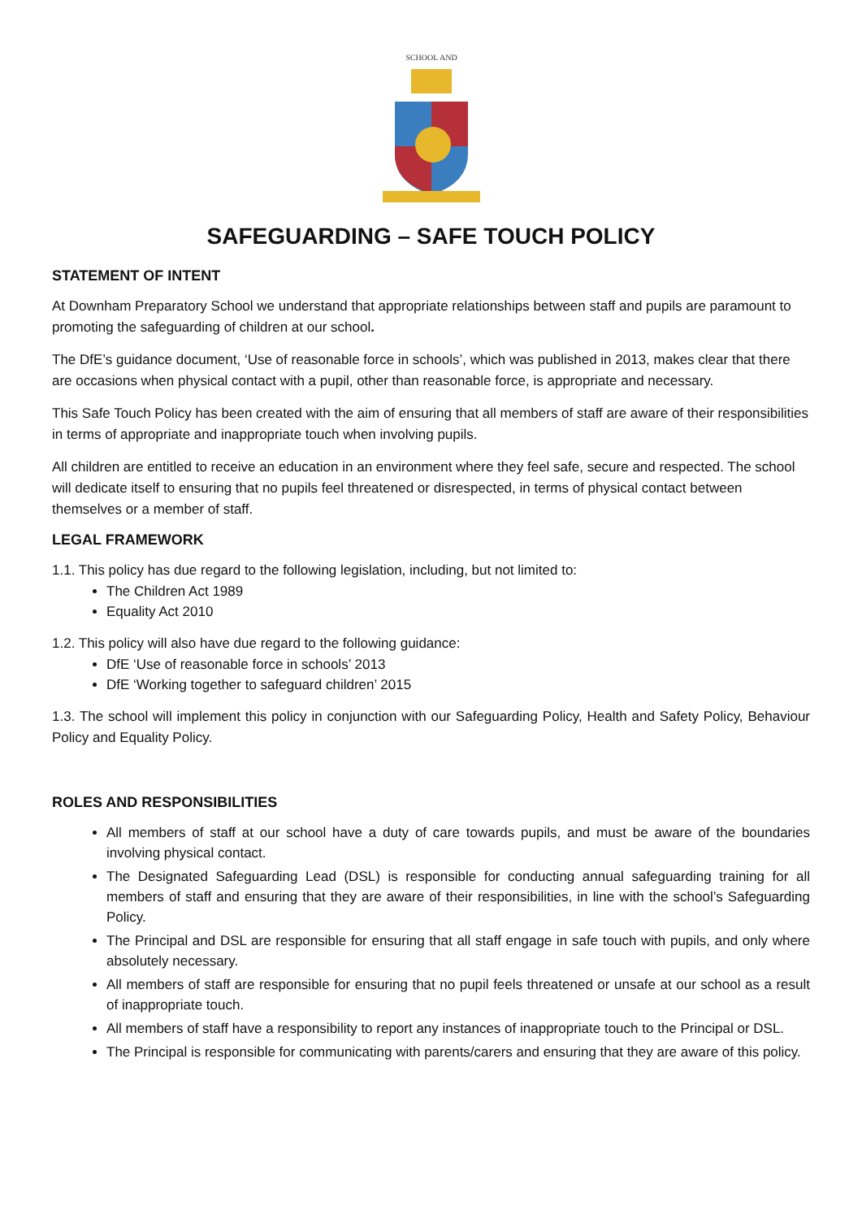SCHOOL AND
SAFEGUARDING – SAFE TOUCH POLICY
STATEMENT OF INTENT
At Downham Preparatory School we understand that appropriate relationships between staff and pupils are paramount to promoting the safeguarding of children at our school.
The DfE’s guidance document, ‘Use of reasonable force in schools’, which was published in 2013, makes clear that there are occasions when physical contact with a pupil, other than reasonable force, is appropriate and necessary.
This Safe Touch Policy has been created with the aim of ensuring that all members of staff are aware of their responsibilities in terms of appropriate and inappropriate touch when involving pupils.
All children are entitled to receive an education in an environment where they feel safe, secure and respected. The school will dedicate itself to ensuring that no pupils feel threatened or disrespected, in terms of physical contact between themselves or a member of staff.
LEGAL FRAMEWORK
1.1. This policy has due regard to the following legislation, including, but not limited to:
The Children Act 1989
Equality Act 2010
1.2. This policy will also have due regard to the following guidance:
DfE ‘Use of reasonable force in schools’ 2013
DfE ‘Working together to safeguard children’ 2015
1.3. The school will implement this policy in conjunction with our Safeguarding Policy, Health and Safety Policy, Behaviour Policy and Equality Policy.
ROLES AND RESPONSIBILITIES
All members of staff at our school have a duty of care towards pupils, and must be aware of the boundaries involving physical contact.
The Designated Safeguarding Lead (DSL) is responsible for conducting annual safeguarding training for all members of staff and ensuring that they are aware of their responsibilities, in line with the school’s Safeguarding Policy.
The Principal and DSL are responsible for ensuring that all staff engage in safe touch with pupils, and only where absolutely necessary.
All members of staff are responsible for ensuring that no pupil feels threatened or unsafe at our school as a result of inappropriate touch.
All members of staff have a responsibility to report any instances of inappropriate touch to the Principal or DSL.
The Principal is responsible for communicating with parents/carers and ensuring that they are aware of this policy.